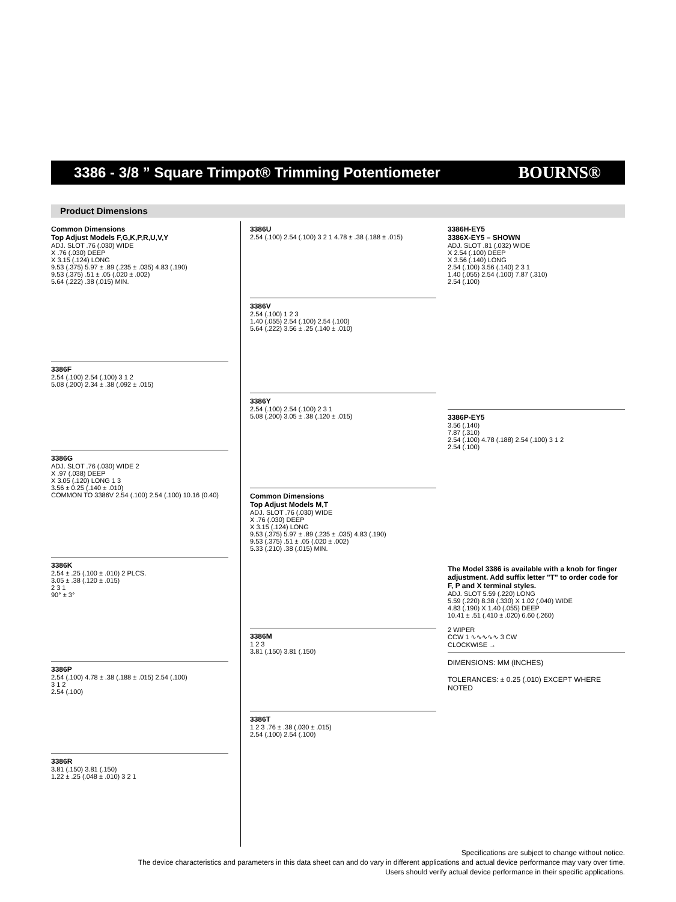3386 - 3/8 ” Square Trimpot® Trimming Potentiometer
BOURNS®
Product Dimensions
Common Dimensions
Top Adjust Models F,G,K,P,R,U,V,Y
ADJ. SLOT .76 (.030) WIDE
X .76 (.030) DEEP
X 3.15 (.124) LONG
9.53 (.375) 5.97 ± .89 (.235 ± .035) 4.83 (.190)
9.53 (.375) .51 ± .05 (.020 ± .002)
5.64 (.222) .38 (.015) MIN.
3386F
2.54 (.100) 2.54 (.100) 3 1 2
5.08 (.200) 2.34 ± .38 (.092 ± .015)
3386G
ADJ. SLOT .76 (.030) WIDE 2
X .97 (.038) DEEP
X 3.05 (.120) LONG 1 3
3.56 ± 0.25 (.140 ± .010)
COMMON TO 3386V 2.54 (.100) 2.54 (.100) 10.16 (0.40)
3386K
2.54 ± .25 (.100 ± .010) 2 PLCS.
3.05 ± .38 (.120 ± .015)
2 3 1
90° ± 3°
3386P
2.54 (.100) 4.78 ± .38 (.188 ± .015) 2.54 (.100)
3 1 2
2.54 (.100)
3386R
3.81 (.150) 3.81 (.150)
1.22 ± .25 (.048 ± .010) 3 2 1
3386U
2.54 (.100) 2.54 (.100) 3 2 1 4.78 ± .38 (.188 ± .015)
3386V
2.54 (.100) 1 2 3
1.40 (.055) 2.54 (.100) 2.54 (.100)
5.64 (.222) 3.56 ± .25 (.140 ± .010)
3386Y
2.54 (.100) 2.54 (.100) 2 3 1
5.08 (.200) 3.05 ± .38 (.120 ± .015)
Common Dimensions
Top Adjust Models M,T
ADJ. SLOT .76 (.030) WIDE
X .76 (.030) DEEP
X 3.15 (.124) LONG
9.53 (.375) 5.97 ± .89 (.235 ± .035) 4.83 (.190)
9.53 (.375) .51 ± .05 (.020 ± .002)
5.33 (.210) .38 (.015) MIN.
3386M
1 2 3
3.81 (.150) 3.81 (.150)
3386T
1 2 3 .76 ± .38 (.030 ± .015)
2.54 (.100) 2.54 (.100)
3386H-EY5
3386X-EY5 – SHOWN
ADJ. SLOT .81 (.032) WIDE
X 2.54 (.100) DEEP
X 3.56 (.140) LONG
2.54 (.100) 3.56 (.140) 2 3 1
1.40 (.055) 2.54 (.100) 7.87 (.310)
2.54 (.100)
3386P-EY5
3.56 (.140)
7.87 (.310)
2.54 (.100) 4.78 (.188) 2.54 (.100) 3 1 2
2.54 (.100)
The Model 3386 is available with a knob for finger adjustment. Add suffix letter "T" to order code for F, P and X terminal styles.
ADJ. SLOT 5.59 (.220) LONG
5.59 (.220) 8.38 (.330) X 1.02 (.040) WIDE
4.83 (.190) X 1.40 (.055) DEEP
10.41 ± .51 (.410 ± .020) 6.60 (.260)
2 WIPER
CCW 1 ∿∿∿∿∿ 3 CW
CLOCKWISE →
DIMENSIONS: MM (INCHES)
TOLERANCES: ± 0.25 (.010) EXCEPT WHERE NOTED
Specifications are subject to change without notice.
The device characteristics and parameters in this data sheet can and do vary in different applications and actual device performance may vary over time.
Users should verify actual device performance in their specific applications.